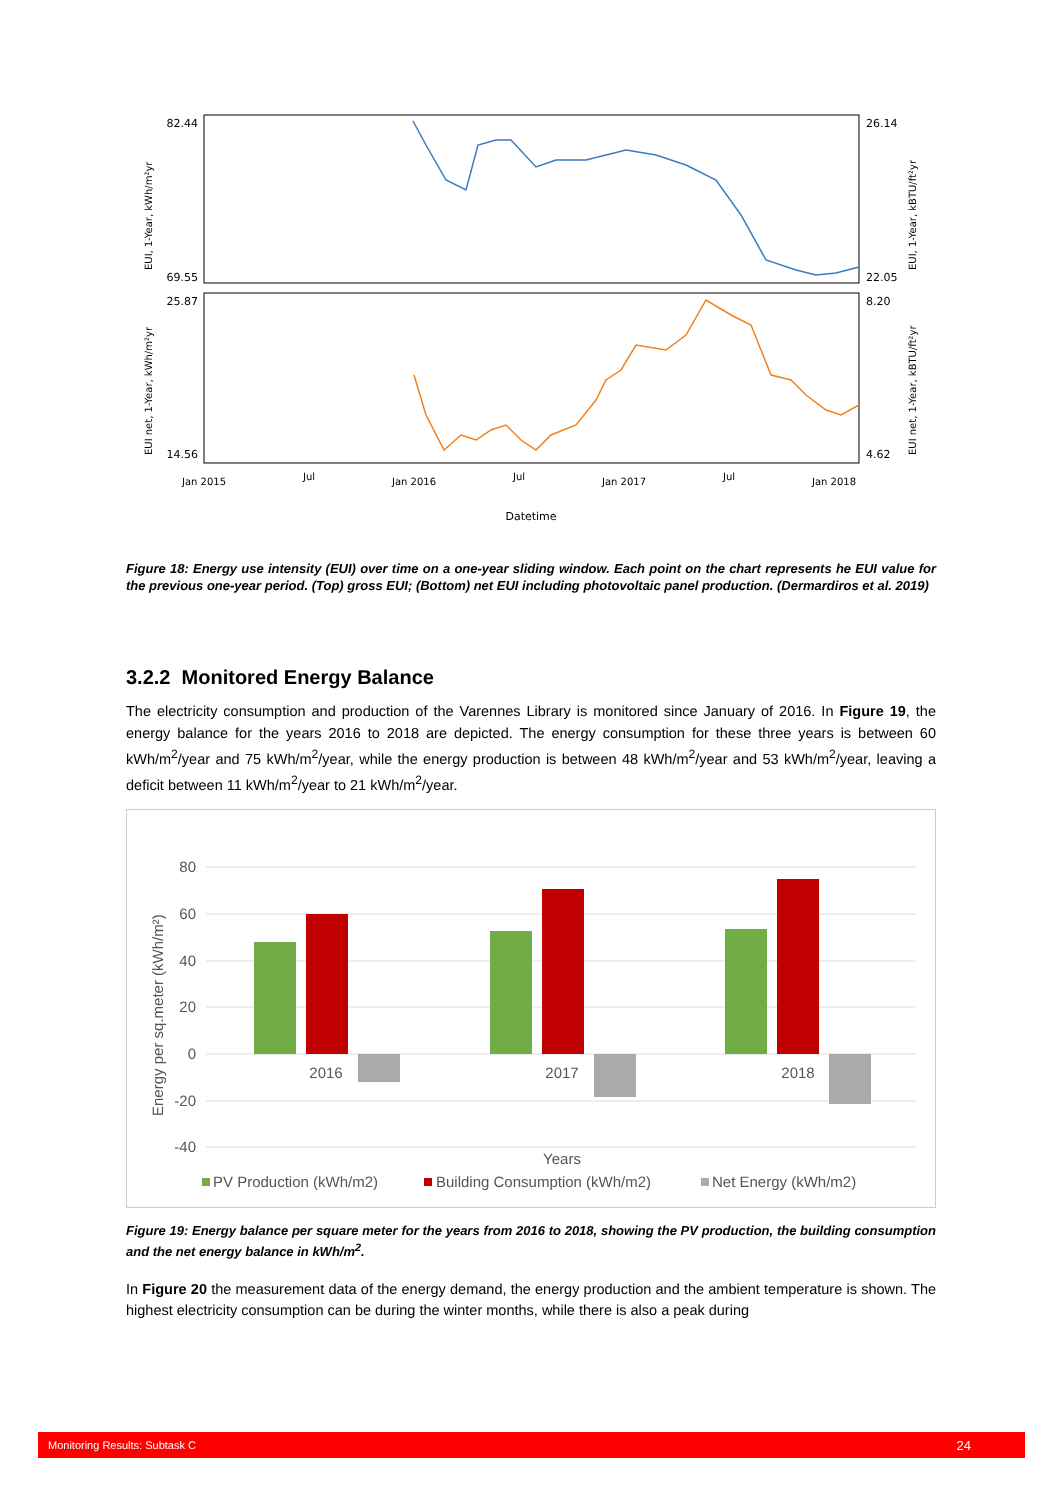82.44
69.55
26.14
22.05
25.87
14.56
8.20
4.62
EUI, 1-Year, kWh/m²yr
EUI net, 1-Year, kWh/m²yr
EUI, 1-Year, kBTU/ft²yr
EUI net, 1-Year, kBTU/ft²yr
Jan 2015
Jul
Jan 2016
Jul
Jan 2017
Jul
Jan 2018
Datetime
Figure 18: Energy use intensity (EUI) over time on a one-year sliding window. Each point on the chart represents he EUI value for the previous one-year period. (Top) gross EUI; (Bottom) net EUI including photovoltaic panel production. (Dermardiros et al. 2019)
3.2.2 Monitored Energy Balance
The electricity consumption and production of the Varennes Library is monitored since January of 2016. In Figure 19, the energy balance for the years 2016 to 2018 are depicted. The energy consumption for these three years is between 60 kWh/m<sup>2</sup>/year and 75 kWh/m<sup>2</sup>/year, while the energy production is between 48 kWh/m<sup>2</sup>/year and 53 kWh/m<sup>2</sup>/year, leaving a deficit between 11 kWh/m<sup>2</sup>/year to 21 kWh/m<sup>2</sup>/year.
80
60
40
20
0
-20
-40
Energy per sq.meter (kWh/m²)
2016
2017
2018
Years
PV Production (kWh/m2)
Building Consumption (kWh/m2)
Net Energy (kWh/m2)
Figure 19: Energy balance per square meter for the years from 2016 to 2018, showing the PV production, the building consumption and the net energy balance in kWh/m<sup>2</sup>.
In Figure 20 the measurement data of the energy demand, the energy production and the ambient temperature is shown. The highest electricity consumption can be during the winter months, while there is also a peak during
Monitoring Results: Subtask C 24